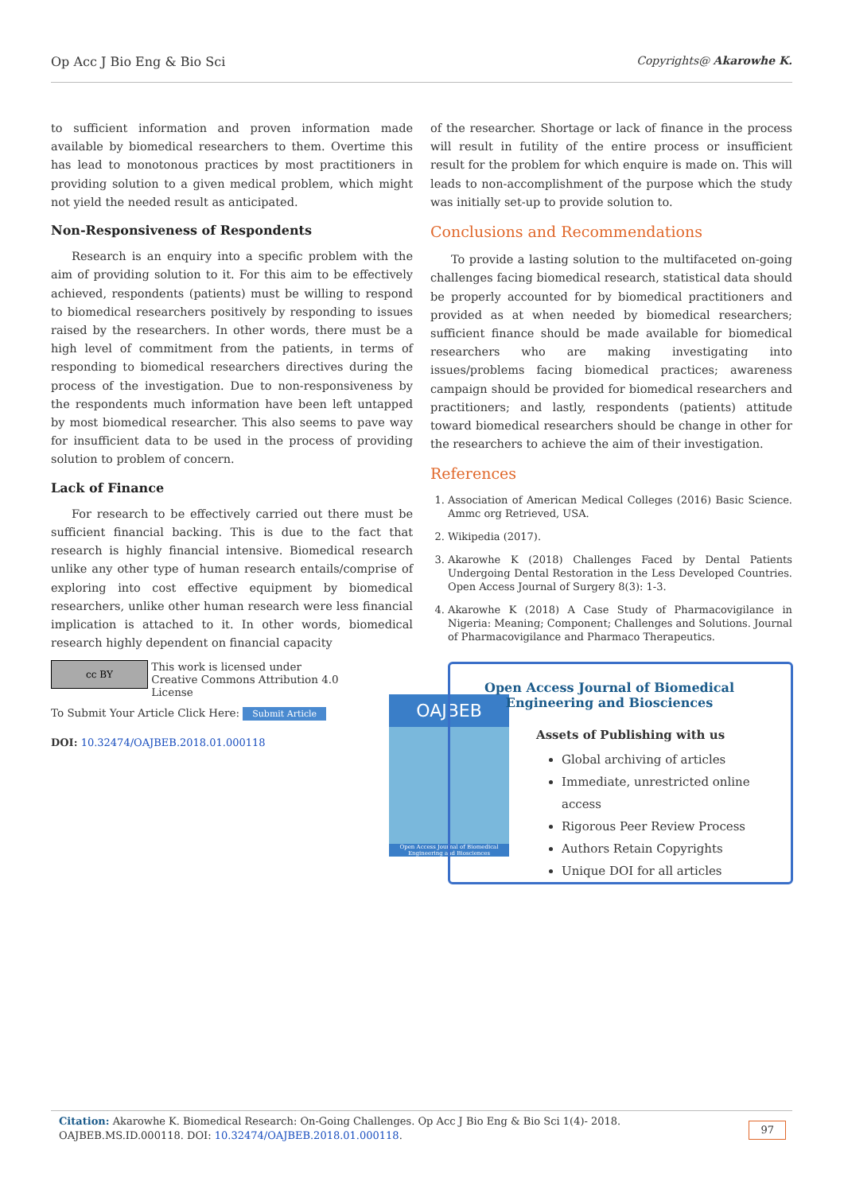Op Acc J Bio Eng & Bio Sci Copyrights@ Akarowhe K.
to sufficient information and proven information made available by biomedical researchers to them. Overtime this has lead to monotonous practices by most practitioners in providing solution to a given medical problem, which might not yield the needed result as anticipated.
Non-Responsiveness of Respondents
Research is an enquiry into a specific problem with the aim of providing solution to it. For this aim to be effectively achieved, respondents (patients) must be willing to respond to biomedical researchers positively by responding to issues raised by the researchers. In other words, there must be a high level of commitment from the patients, in terms of responding to biomedical researchers directives during the process of the investigation. Due to non-responsiveness by the respondents much information have been left untapped by most biomedical researcher. This also seems to pave way for insufficient data to be used in the process of providing solution to problem of concern.
Lack of Finance
For research to be effectively carried out there must be sufficient financial backing. This is due to the fact that research is highly financial intensive. Biomedical research unlike any other type of human research entails/comprise of exploring into cost effective equipment by biomedical researchers, unlike other human research were less financial implication is attached to it. In other words, biomedical research highly dependent on financial capacity
of the researcher. Shortage or lack of finance in the process will result in futility of the entire process or insufficient result for the problem for which enquire is made on. This will leads to non-accomplishment of the purpose which the study was initially set-up to provide solution to.
Conclusions and Recommendations
To provide a lasting solution to the multifaceted on-going challenges facing biomedical research, statistical data should be properly accounted for by biomedical practitioners and provided as at when needed by biomedical researchers; sufficient finance should be made available for biomedical researchers who are making investigating into issues/problems facing biomedical practices; awareness campaign should be provided for biomedical researchers and practitioners; and lastly, respondents (patients) attitude toward biomedical researchers should be change in other for the researchers to achieve the aim of their investigation.
References
1. Association of American Medical Colleges (2016) Basic Science. Ammc org Retrieved, USA.
2. Wikipedia (2017).
3. Akarowhe K (2018) Challenges Faced by Dental Patients Undergoing Dental Restoration in the Less Developed Countries. Open Access Journal of Surgery 8(3): 1-3.
4. Akarowhe K (2018) A Case Study of Pharmacovigilance in Nigeria: Meaning; Component; Challenges and Solutions. Journal of Pharmacovigilance and Pharmaco Therapeutics.
cc BY This work is licensed under Creative Commons Attribution 4.0 License
To Submit Your Article Click Here: Submit Article
DOI: 10.32474/OAJBEB.2018.01.000118
OAJBEB
Open Access Journal of Biomedical Engineering and Biosciences
Open Access Journal of Biomedical Engineering and Biosciences
Assets of Publishing with us
Global archiving of articles
Immediate, unrestricted online access
Rigorous Peer Review Process
Authors Retain Copyrights
Unique DOI for all articles
Citation: Akarowhe K. Biomedical Research: On-Going Challenges. Op Acc J Bio Eng & Bio Sci 1(4)- 2018. OAJBEB.MS.ID.000118. DOI: 10.32474/OAJBEB.2018.01.000118.
97